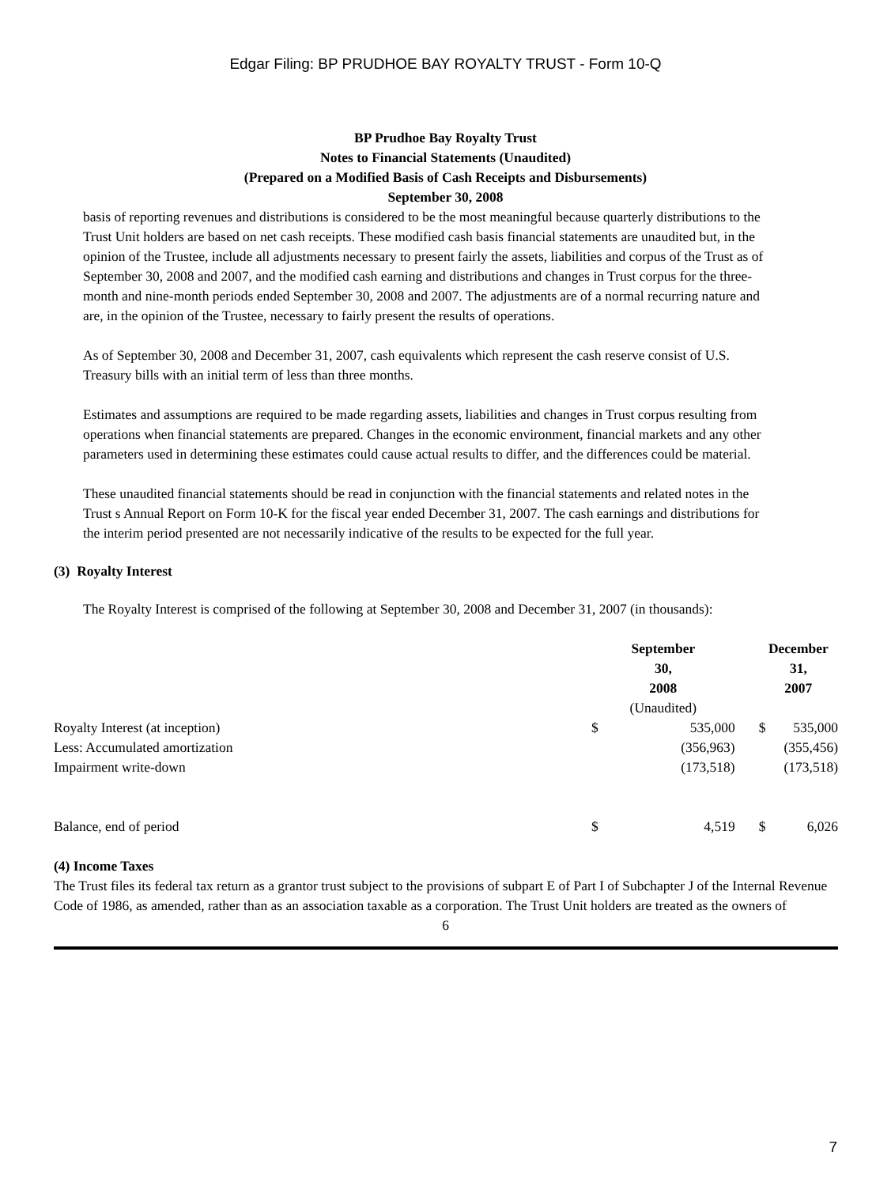Edgar Filing: BP PRUDHOE BAY ROYALTY TRUST - Form 10-Q
BP Prudhoe Bay Royalty Trust
Notes to Financial Statements (Unaudited)
(Prepared on a Modified Basis of Cash Receipts and Disbursements)
September 30, 2008
basis of reporting revenues and distributions is considered to be the most meaningful because quarterly distributions to the Trust Unit holders are based on net cash receipts. These modified cash basis financial statements are unaudited but, in the opinion of the Trustee, include all adjustments necessary to present fairly the assets, liabilities and corpus of the Trust as of September 30, 2008 and 2007, and the modified cash earning and distributions and changes in Trust corpus for the three-month and nine-month periods ended September 30, 2008 and 2007. The adjustments are of a normal recurring nature and are, in the opinion of the Trustee, necessary to fairly present the results of operations.
As of September 30, 2008 and December 31, 2007, cash equivalents which represent the cash reserve consist of U.S. Treasury bills with an initial term of less than three months.
Estimates and assumptions are required to be made regarding assets, liabilities and changes in Trust corpus resulting from operations when financial statements are prepared. Changes in the economic environment, financial markets and any other parameters used in determining these estimates could cause actual results to differ, and the differences could be material.
These unaudited financial statements should be read in conjunction with the financial statements and related notes in the Trust s Annual Report on Form 10-K for the fiscal year ended December 31, 2007. The cash earnings and distributions for the interim period presented are not necessarily indicative of the results to be expected for the full year.
(3) Royalty Interest
The Royalty Interest is comprised of the following at September 30, 2008 and December 31, 2007 (in thousands):
| | September 30, 2008 | | | December 31, 2007 | |
| | (Unaudited) | | | | |
| Royalty Interest (at inception) | $ | 535,000 | | $ | 535,000 |
| Less: Accumulated amortization | | (356,963) | | | (355,456) |
| Impairment write-down | | (173,518) | | | (173,518) |
| Balance, end of period | $ | 4,519 | | $ | 6,026 |
(4) Income Taxes
The Trust files its federal tax return as a grantor trust subject to the provisions of subpart E of Part I of Subchapter J of the Internal Revenue Code of 1986, as amended, rather than as an association taxable as a corporation. The Trust Unit holders are treated as the owners of
6
7